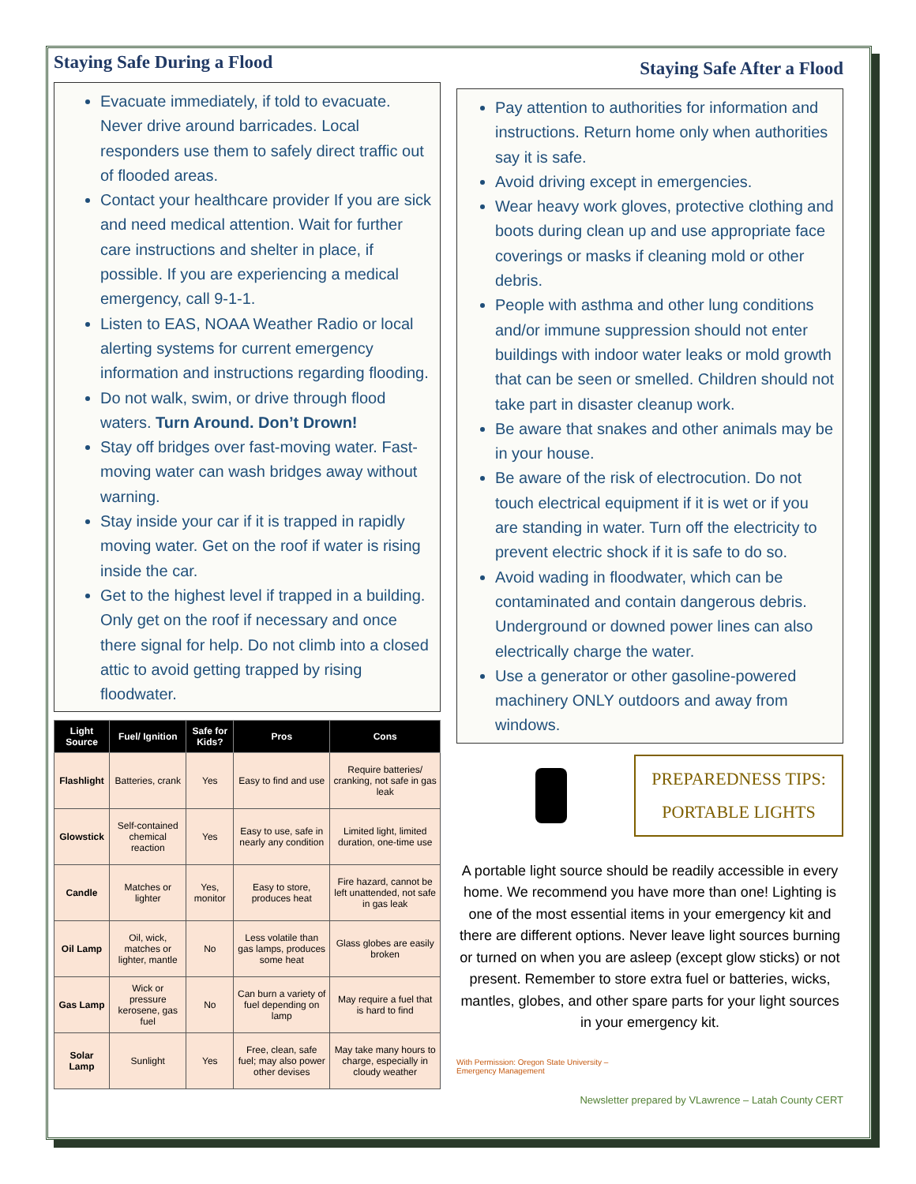Staying Safe During a Flood
Evacuate immediately, if told to evacuate. Never drive around barricades. Local responders use them to safely direct traffic out of flooded areas.
Contact your healthcare provider If you are sick and need medical attention. Wait for further care instructions and shelter in place, if possible. If you are experiencing a medical emergency, call 9-1-1.
Listen to EAS, NOAA Weather Radio or local alerting systems for current emergency information and instructions regarding flooding.
Do not walk, swim, or drive through flood waters. Turn Around. Don’t Drown!
Stay off bridges over fast-moving water. Fast-moving water can wash bridges away without warning.
Stay inside your car if it is trapped in rapidly moving water. Get on the roof if water is rising inside the car.
Get to the highest level if trapped in a building. Only get on the roof if necessary and once there signal for help. Do not climb into a closed attic to avoid getting trapped by rising floodwater.
| Light Source | Fuel/ Ignition | Safe for Kids? | Pros | Cons |
| --- | --- | --- | --- | --- |
| Flashlight | Batteries, crank | Yes | Easy to find and use | Require batteries/ cranking, not safe in gas leak |
| Glowstick | Self-contained chemical reaction | Yes | Easy to use, safe in nearly any condition | Limited light, limited duration, one-time use |
| Candle | Matches or lighter | Yes, monitor | Easy to store, produces heat | Fire hazard, cannot be left unattended, not safe in gas leak |
| Oil Lamp | Oil, wick, matches or lighter, mantle | No | Less volatile than gas lamps, produces some heat | Glass globes are easily broken |
| Gas Lamp | Wick or pressure kerosene, gas fuel | No | Can burn a variety of fuel depending on lamp | May require a fuel that is hard to find |
| Solar Lamp | Sunlight | Yes | Free, clean, safe fuel; may also power other devises | May take many hours to charge, especially in cloudy weather |
Staying Safe After a Flood
Pay attention to authorities for information and instructions. Return home only when authorities say it is safe.
Avoid driving except in emergencies.
Wear heavy work gloves, protective clothing and boots during clean up and use appropriate face coverings or masks if cleaning mold or other debris.
People with asthma and other lung conditions and/or immune suppression should not enter buildings with indoor water leaks or mold growth that can be seen or smelled. Children should not take part in disaster cleanup work.
Be aware that snakes and other animals may be in your house.
Be aware of the risk of electrocution. Do not touch electrical equipment if it is wet or if you are standing in water. Turn off the electricity to prevent electric shock if it is safe to do so.
Avoid wading in floodwater, which can be contaminated and contain dangerous debris. Underground or downed power lines can also electrically charge the water.
Use a generator or other gasoline-powered machinery ONLY outdoors and away from windows.
PREPAREDNESS TIPS: PORTABLE LIGHTS
A portable light source should be readily accessible in every home. We recommend you have more than one! Lighting is one of the most essential items in your emergency kit and there are different options. Never leave light sources burning or turned on when you are asleep (except glow sticks) or not present. Remember to store extra fuel or batteries, wicks, mantles, globes, and other spare parts for your light sources in your emergency kit.
With Permission: Oregon State University – Emergency Management
Newsletter prepared by VLawrence – Latah County CERT